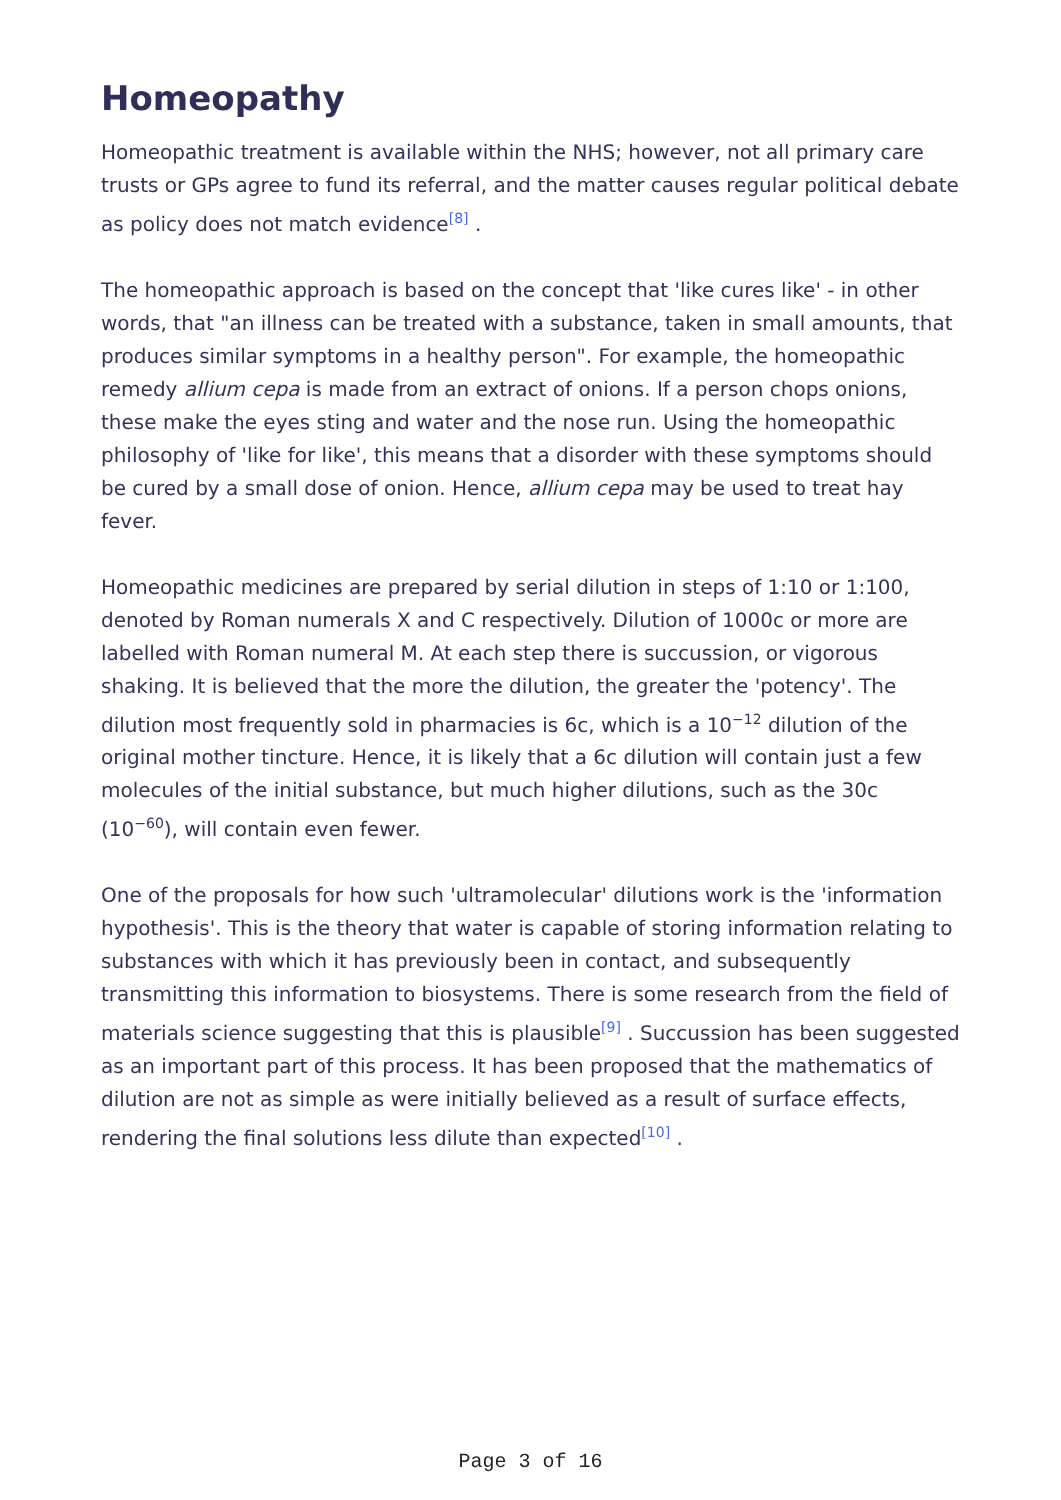Homeopathy
Homeopathic treatment is available within the NHS; however, not all primary care trusts or GPs agree to fund its referral, and the matter causes regular political debate as policy does not match evidence<sup>[8]</sup> .
The homeopathic approach is based on the concept that 'like cures like' - in other words, that "an illness can be treated with a substance, taken in small amounts, that produces similar symptoms in a healthy person". For example, the homeopathic remedy allium cepa is made from an extract of onions. If a person chops onions, these make the eyes sting and water and the nose run. Using the homeopathic philosophy of 'like for like', this means that a disorder with these symptoms should be cured by a small dose of onion. Hence, allium cepa may be used to treat hay fever.
Homeopathic medicines are prepared by serial dilution in steps of 1:10 or 1:100, denoted by Roman numerals X and C respectively. Dilution of 1000c or more are labelled with Roman numeral M. At each step there is succussion, or vigorous shaking. It is believed that the more the dilution, the greater the 'potency'. The dilution most frequently sold in pharmacies is 6c, which is a 10<sup>−12</sup> dilution of the original mother tincture. Hence, it is likely that a 6c dilution will contain just a few molecules of the initial substance, but much higher dilutions, such as the 30c (10<sup>−60</sup>), will contain even fewer.
One of the proposals for how such 'ultramolecular' dilutions work is the 'information hypothesis'. This is the theory that water is capable of storing information relating to substances with which it has previously been in contact, and subsequently transmitting this information to biosystems. There is some research from the field of materials science suggesting that this is plausible<sup>[9]</sup> . Succussion has been suggested as an important part of this process. It has been proposed that the mathematics of dilution are not as simple as were initially believed as a result of surface effects, rendering the final solutions less dilute than expected<sup>[10]</sup> .
Page 3 of 16